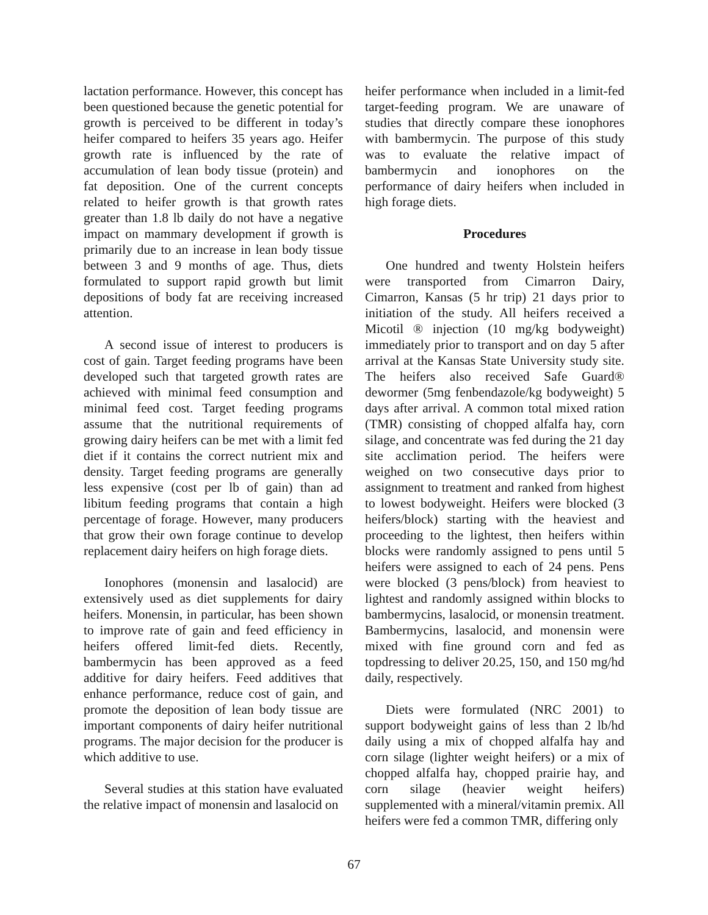lactation performance. However, this concept has been questioned because the genetic potential for growth is perceived to be different in today’s heifer compared to heifers 35 years ago. Heifer growth rate is influenced by the rate of accumulation of lean body tissue (protein) and fat deposition. One of the current concepts related to heifer growth is that growth rates greater than 1.8 lb daily do not have a negative impact on mammary development if growth is primarily due to an increase in lean body tissue between 3 and 9 months of age. Thus, diets formulated to support rapid growth but limit depositions of body fat are receiving increased attention.
A second issue of interest to producers is cost of gain. Target feeding programs have been developed such that targeted growth rates are achieved with minimal feed consumption and minimal feed cost. Target feeding programs assume that the nutritional requirements of growing dairy heifers can be met with a limit fed diet if it contains the correct nutrient mix and density. Target feeding programs are generally less expensive (cost per lb of gain) than ad libitum feeding programs that contain a high percentage of forage. However, many producers that grow their own forage continue to develop replacement dairy heifers on high forage diets.
Ionophores (monensin and lasalocid) are extensively used as diet supplements for dairy heifers. Monensin, in particular, has been shown to improve rate of gain and feed efficiency in heifers offered limit-fed diets. Recently, bambermycin has been approved as a feed additive for dairy heifers. Feed additives that enhance performance, reduce cost of gain, and promote the deposition of lean body tissue are important components of dairy heifer nutritional programs. The major decision for the producer is which additive to use.
Several studies at this station have evaluated the relative impact of monensin and lasalocid on
heifer performance when included in a limit-fed target-feeding program. We are unaware of studies that directly compare these ionophores with bambermycin. The purpose of this study was to evaluate the relative impact of bambermycin and ionophores on the performance of dairy heifers when included in high forage diets.
Procedures
One hundred and twenty Holstein heifers were transported from Cimarron Dairy, Cimarron, Kansas (5 hr trip) 21 days prior to initiation of the study. All heifers received a Micotil ® injection (10 mg/kg bodyweight) immediately prior to transport and on day 5 after arrival at the Kansas State University study site. The heifers also received Safe Guard® dewormer (5mg fenbendazole/kg bodyweight) 5 days after arrival. A common total mixed ration (TMR) consisting of chopped alfalfa hay, corn silage, and concentrate was fed during the 21 day site acclimation period. The heifers were weighed on two consecutive days prior to assignment to treatment and ranked from highest to lowest bodyweight. Heifers were blocked (3 heifers/block) starting with the heaviest and proceeding to the lightest, then heifers within blocks were randomly assigned to pens until 5 heifers were assigned to each of 24 pens. Pens were blocked (3 pens/block) from heaviest to lightest and randomly assigned within blocks to bambermycins, lasalocid, or monensin treatment. Bambermycins, lasalocid, and monensin were mixed with fine ground corn and fed as topdressing to deliver 20.25, 150, and 150 mg/hd daily, respectively.
Diets were formulated (NRC 2001) to support bodyweight gains of less than 2 lb/hd daily using a mix of chopped alfalfa hay and corn silage (lighter weight heifers) or a mix of chopped alfalfa hay, chopped prairie hay, and corn silage (heavier weight heifers) supplemented with a mineral/vitamin premix. All heifers were fed a common TMR, differing only
67